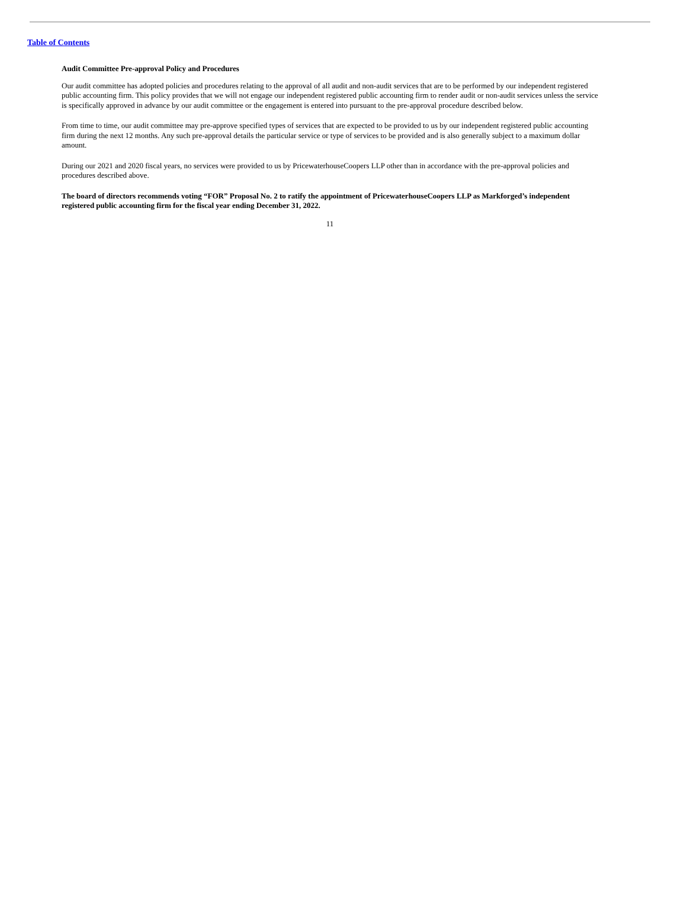Table of Contents
Audit Committee Pre-approval Policy and Procedures
Our audit committee has adopted policies and procedures relating to the approval of all audit and non-audit services that are to be performed by our independent registered public accounting firm. This policy provides that we will not engage our independent registered public accounting firm to render audit or non-audit services unless the service is specifically approved in advance by our audit committee or the engagement is entered into pursuant to the pre-approval procedure described below.
From time to time, our audit committee may pre-approve specified types of services that are expected to be provided to us by our independent registered public accounting firm during the next 12 months. Any such pre-approval details the particular service or type of services to be provided and is also generally subject to a maximum dollar amount.
During our 2021 and 2020 fiscal years, no services were provided to us by PricewaterhouseCoopers LLP other than in accordance with the pre-approval policies and procedures described above.
The board of directors recommends voting “FOR” Proposal No. 2 to ratify the appointment of PricewaterhouseCoopers LLP as Markforged’s independent registered public accounting firm for the fiscal year ending December 31, 2022.
11